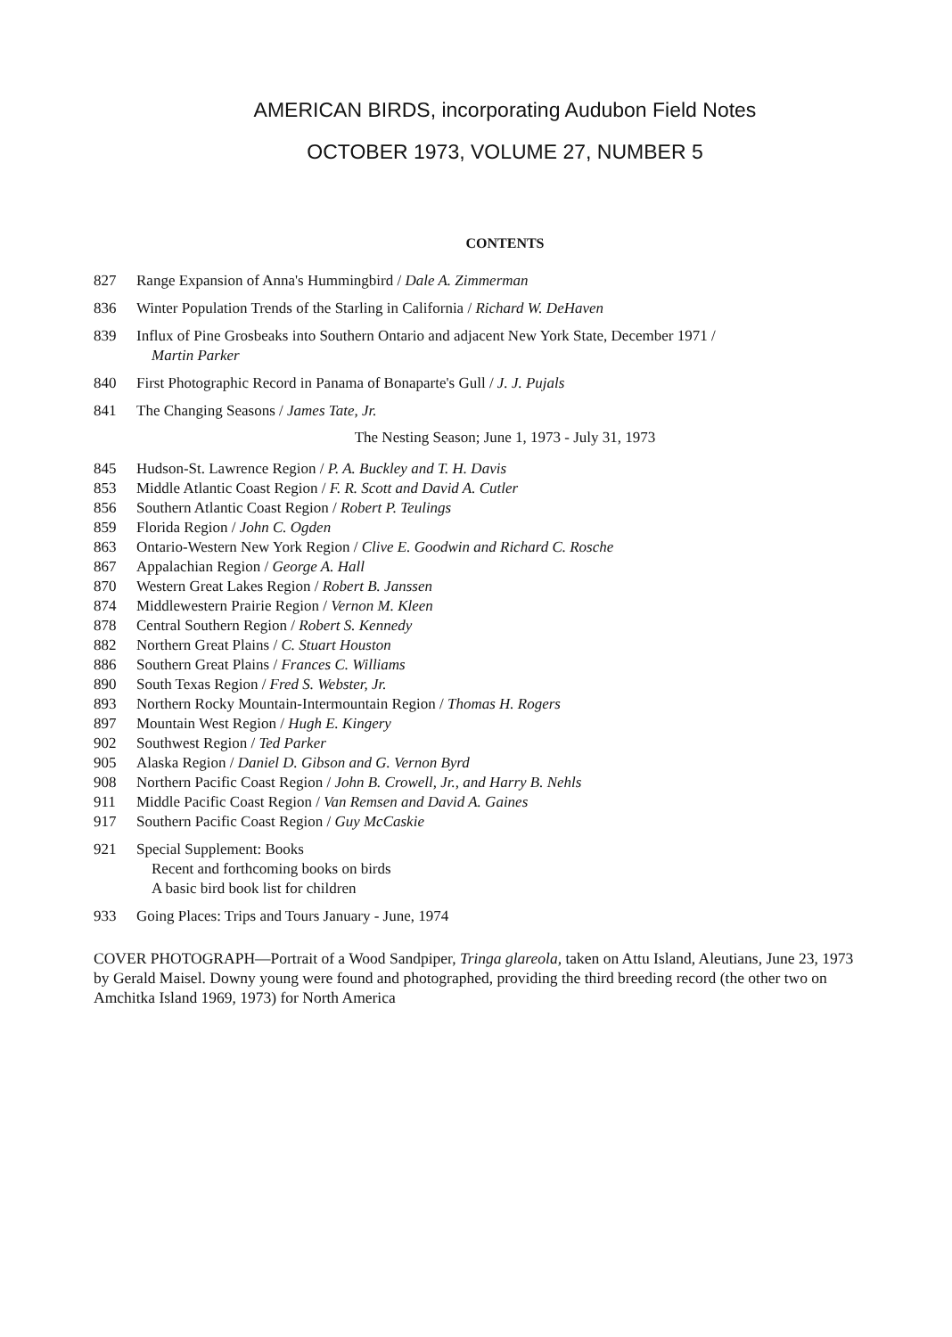AMERICAN BIRDS, incorporating Audubon Field Notes
OCTOBER 1973, VOLUME 27, NUMBER 5
CONTENTS
827 Range Expansion of Anna's Hummingbird / Dale A. Zimmerman
836 Winter Population Trends of the Starling in California / Richard W. DeHaven
839 Influx of Pine Grosbeaks into Southern Ontario and adjacent New York State, December 1971 /
Martin Parker
840 First Photographic Record in Panama of Bonaparte's Gull / J. J. Pujals
841 The Changing Seasons / James Tate, Jr.
The Nesting Season; June 1, 1973 - July 31, 1973
845 Hudson-St. Lawrence Region / P. A. Buckley and T. H. Davis
853 Middle Atlantic Coast Region / F. R. Scott and David A. Cutler
856 Southern Atlantic Coast Region / Robert P. Teulings
859 Florida Region / John C. Ogden
863 Ontario-Western New York Region / Clive E. Goodwin and Richard C. Rosche
867 Appalachian Region / George A. Hall
870 Western Great Lakes Region / Robert B. Janssen
874 Middlewestern Prairie Region / Vernon M. Kleen
878 Central Southern Region / Robert S. Kennedy
882 Northern Great Plains / C. Stuart Houston
886 Southern Great Plains / Frances C. Williams
890 South Texas Region / Fred S. Webster, Jr.
893 Northern Rocky Mountain-Intermountain Region / Thomas H. Rogers
897 Mountain West Region / Hugh E. Kingery
902 Southwest Region / Ted Parker
905 Alaska Region / Daniel D. Gibson and G. Vernon Byrd
908 Northern Pacific Coast Region / John B. Crowell, Jr., and Harry B. Nehls
911 Middle Pacific Coast Region / Van Remsen and David A. Gaines
917 Southern Pacific Coast Region / Guy McCaskie
921 Special Supplement: Books
Recent and forthcoming books on birds
A basic bird book list for children
933 Going Places: Trips and Tours January - June, 1974
COVER PHOTOGRAPH—Portrait of a Wood Sandpiper, Tringa glareola, taken on Attu Island, Aleutians, June 23, 1973 by Gerald Maisel. Downy young were found and photographed, providing the third breeding record (the other two on Amchitka Island 1969, 1973) for North America